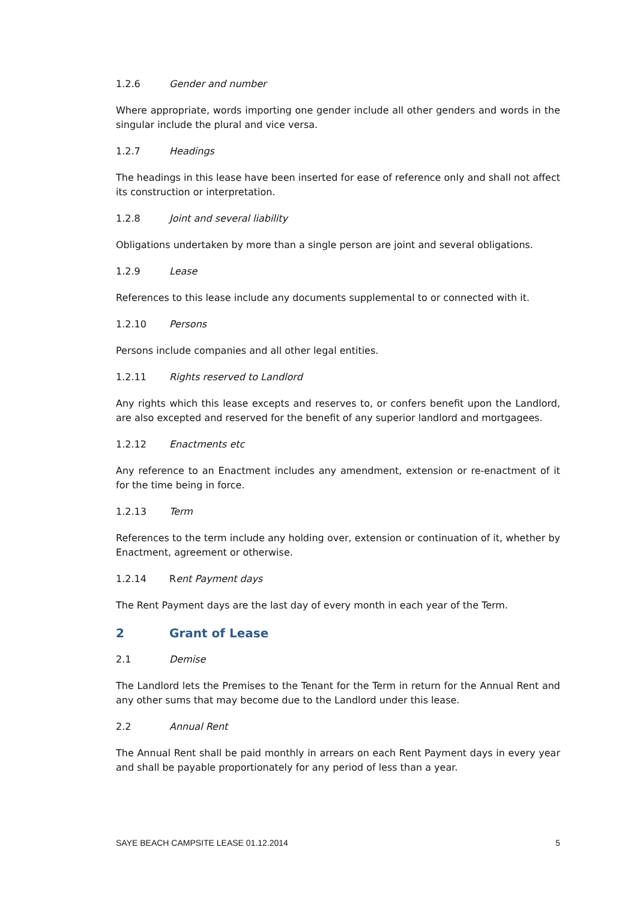1.2.6 Gender and number
Where appropriate, words importing one gender include all other genders and words in the singular include the plural and vice versa.
1.2.7 Headings
The headings in this lease have been inserted for ease of reference only and shall not affect its construction or interpretation.
1.2.8 Joint and several liability
Obligations undertaken by more than a single person are joint and several obligations.
1.2.9 Lease
References to this lease include any documents supplemental to or connected with it.
1.2.10 Persons
Persons include companies and all other legal entities.
1.2.11 Rights reserved to Landlord
Any rights which this lease excepts and reserves to, or confers benefit upon the Landlord, are also excepted and reserved for the benefit of any superior landlord and mortgagees.
1.2.12 Enactments etc
Any reference to an Enactment includes any amendment, extension or re-enactment of it for the time being in force.
1.2.13 Term
References to the term include any holding over, extension or continuation of it, whether by Enactment, agreement or otherwise.
1.2.14 Rent Payment days
The Rent Payment days are the last day of every month in each year of the Term.
2 Grant of Lease
2.1 Demise
The Landlord lets the Premises to the Tenant for the Term in return for the Annual Rent and any other sums that may become due to the Landlord under this lease.
2.2 Annual Rent
The Annual Rent shall be paid monthly in arrears on each Rent Payment days in every year and shall be payable proportionately for any period of less than a year.
SAYE BEACH CAMPSITE LEASE 01.12.2014 5